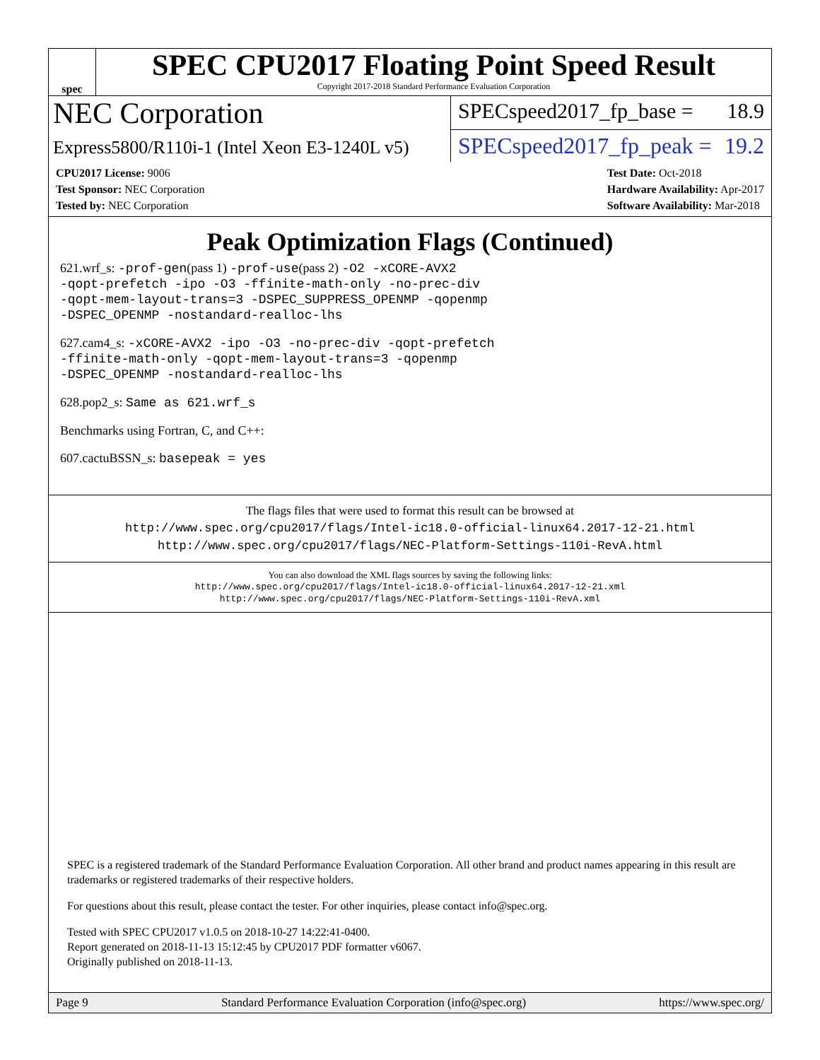spec
SPEC CPU2017 Floating Point Speed Result
Copyright 2017-2018 Standard Performance Evaluation Corporation
NEC Corporation
SPECspeed2017_fp_base = 18.9
Express5800/R110i-1 (Intel Xeon E3-1240L v5)
SPECspeed2017_fp_peak = 19.2
CPU2017 License: 9006
Test Sponsor: NEC Corporation
Tested by: NEC Corporation
Test Date: Oct-2018
Hardware Availability: Apr-2017
Software Availability: Mar-2018
Peak Optimization Flags (Continued)
621.wrf_s: -prof-gen(pass 1) -prof-use(pass 2) -O2 -xCORE-AVX2
-qopt-prefetch -ipo -O3 -ffinite-math-only -no-prec-div
-qopt-mem-layout-trans=3 -DSPEC_SUPPRESS_OPENMP -qopenmp
-DSPEC_OPENMP -nostandard-realloc-lhs
627.cam4_s: -xCORE-AVX2 -ipo -O3 -no-prec-div -qopt-prefetch
-ffinite-math-only -qopt-mem-layout-trans=3 -qopenmp
-DSPEC_OPENMP -nostandard-realloc-lhs
628.pop2_s: Same as 621.wrf_s
Benchmarks using Fortran, C, and C++:
607.cactuBSSN_s: basepeak = yes
The flags files that were used to format this result can be browsed at
http://www.spec.org/cpu2017/flags/Intel-ic18.0-official-linux64.2017-12-21.html
http://www.spec.org/cpu2017/flags/NEC-Platform-Settings-110i-RevA.html
You can also download the XML flags sources by saving the following links:
http://www.spec.org/cpu2017/flags/Intel-ic18.0-official-linux64.2017-12-21.xml
http://www.spec.org/cpu2017/flags/NEC-Platform-Settings-110i-RevA.xml
SPEC is a registered trademark of the Standard Performance Evaluation Corporation. All other brand and product names appearing in this result are trademarks or registered trademarks of their respective holders.
For questions about this result, please contact the tester. For other inquiries, please contact info@spec.org.
Tested with SPEC CPU2017 v1.0.5 on 2018-10-27 14:22:41-0400.
Report generated on 2018-11-13 15:12:45 by CPU2017 PDF formatter v6067.
Originally published on 2018-11-13.
Page 9 Standard Performance Evaluation Corporation (info@spec.org) https://www.spec.org/